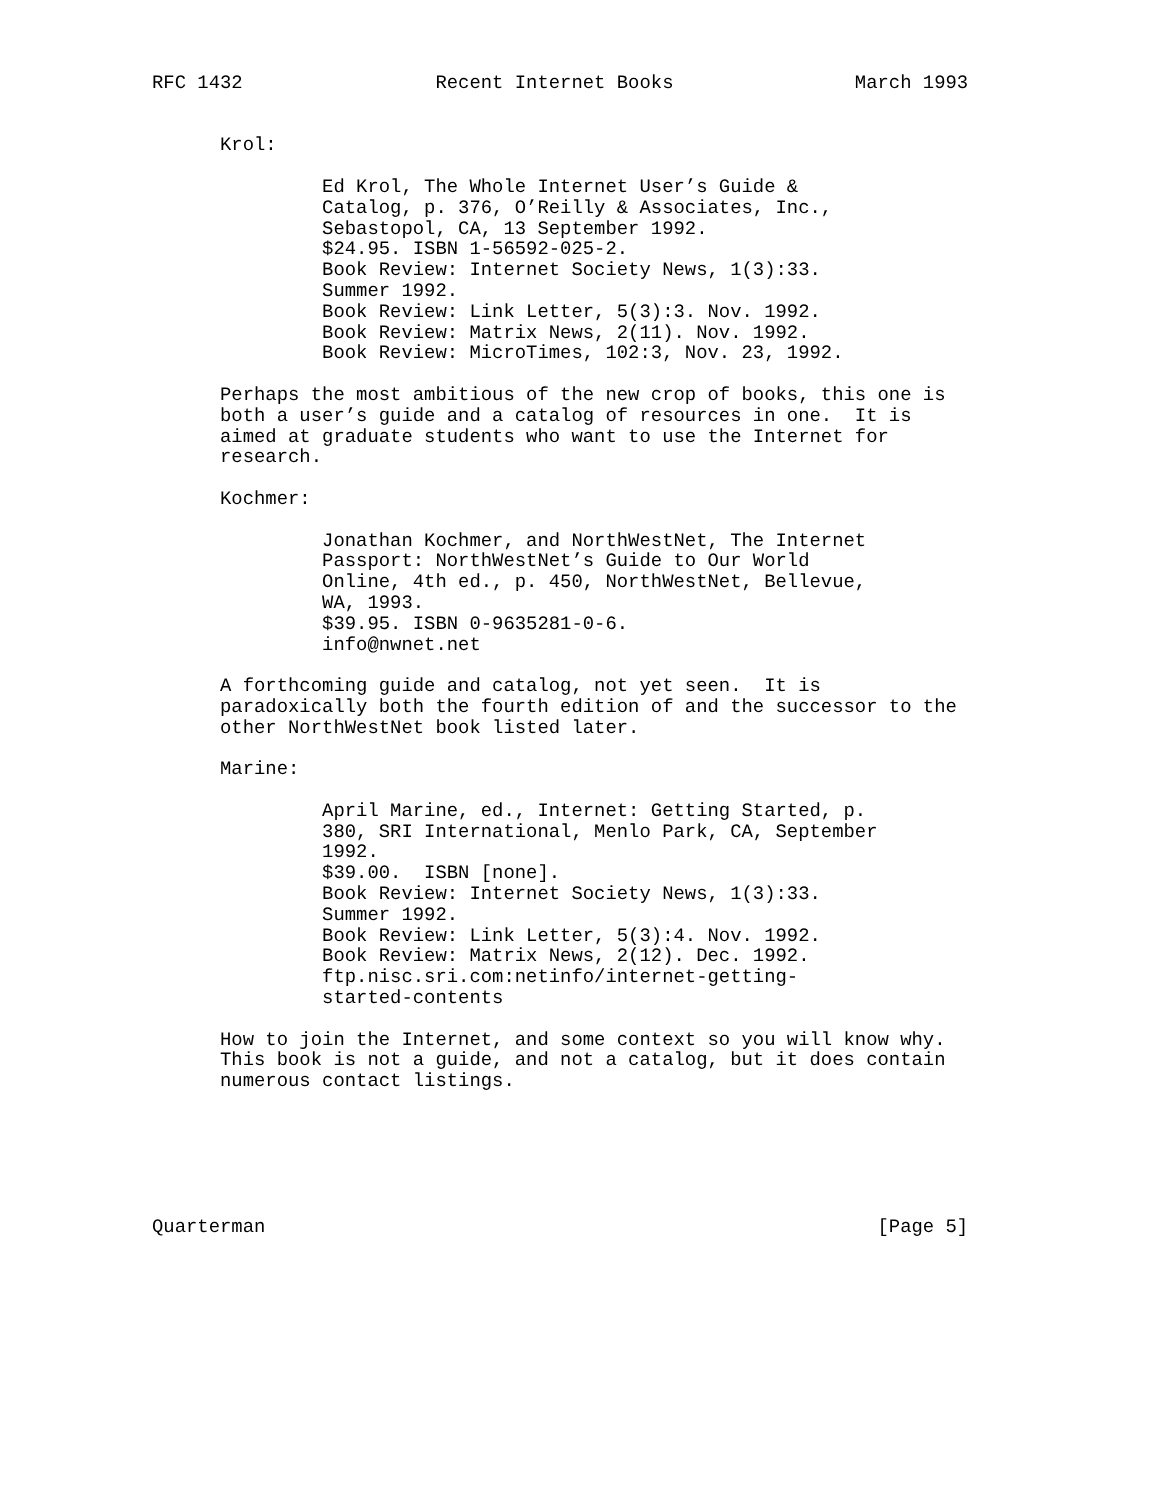RFC 1432                 Recent Internet Books                March 1993


      Krol:

               Ed Krol, The Whole Internet User’s Guide &
               Catalog, p. 376, O’Reilly & Associates, Inc.,
               Sebastopol, CA, 13 September 1992.
               $24.95. ISBN 1-56592-025-2.
               Book Review: Internet Society News, 1(3):33.
               Summer 1992.
               Book Review: Link Letter, 5(3):3. Nov. 1992.
               Book Review: Matrix News, 2(11). Nov. 1992.
               Book Review: MicroTimes, 102:3, Nov. 23, 1992.

      Perhaps the most ambitious of the new crop of books, this one is
      both a user’s guide and a catalog of resources in one.  It is
      aimed at graduate students who want to use the Internet for
      research.

      Kochmer:

               Jonathan Kochmer, and NorthWestNet, The Internet
               Passport: NorthWestNet’s Guide to Our World
               Online, 4th ed., p. 450, NorthWestNet, Bellevue,
               WA, 1993.
               $39.95. ISBN 0-9635281-0-6.
               info@nwnet.net

      A forthcoming guide and catalog, not yet seen.  It is
      paradoxically both the fourth edition of and the successor to the
      other NorthWestNet book listed later.

      Marine:

               April Marine, ed., Internet: Getting Started, p.
               380, SRI International, Menlo Park, CA, September
               1992.
               $39.00.  ISBN [none].
               Book Review: Internet Society News, 1(3):33.
               Summer 1992.
               Book Review: Link Letter, 5(3):4. Nov. 1992.
               Book Review: Matrix News, 2(12). Dec. 1992.
               ftp.nisc.sri.com:netinfo/internet-getting-
               started-contents

      How to join the Internet, and some context so you will know why.
      This book is not a guide, and not a catalog, but it does contain
      numerous contact listings.






Quarterman                                                      [Page 5]